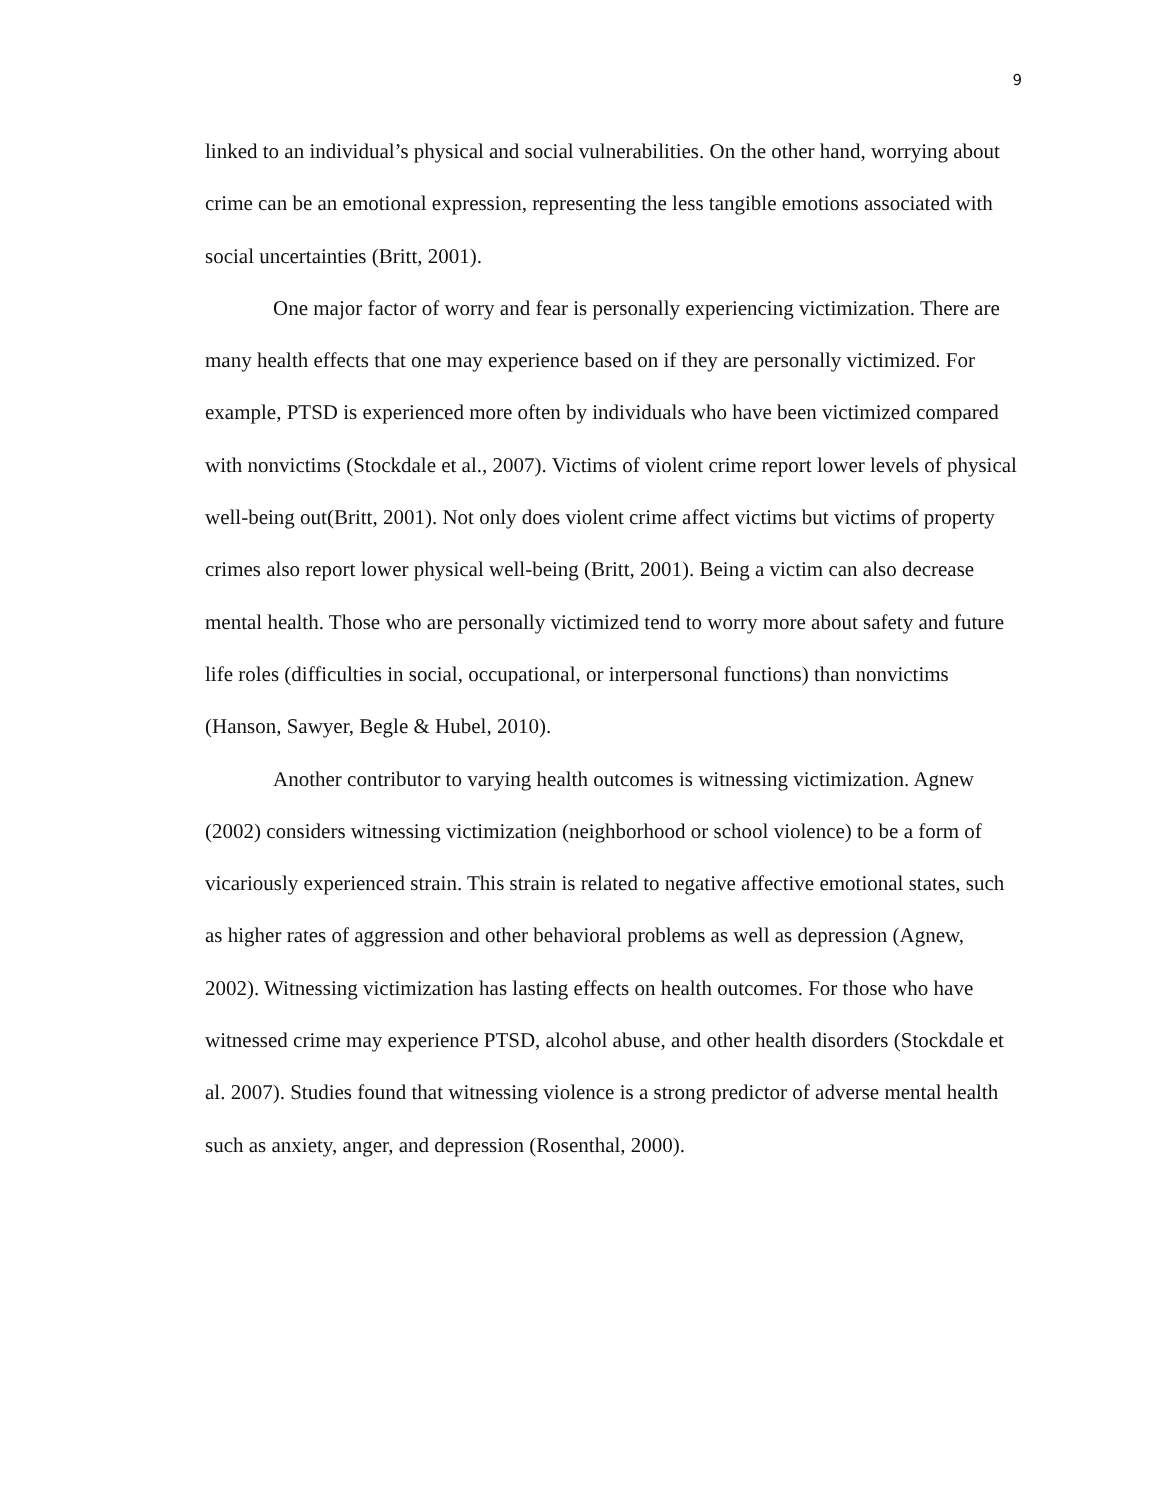9
linked to an individual’s physical and social vulnerabilities. On the other hand, worrying about crime can be an emotional expression, representing the less tangible emotions associated with social uncertainties (Britt, 2001).
One major factor of worry and fear is personally experiencing victimization. There are many health effects that one may experience based on if they are personally victimized. For example, PTSD is experienced more often by individuals who have been victimized compared with nonvictims (Stockdale et al., 2007). Victims of violent crime report lower levels of physical well-being out(Britt, 2001). Not only does violent crime affect victims but victims of property crimes also report lower physical well-being (Britt, 2001). Being a victim can also decrease mental health. Those who are personally victimized tend to worry more about safety and future life roles (difficulties in social, occupational, or interpersonal functions) than nonvictims (Hanson, Sawyer, Begle & Hubel, 2010).
Another contributor to varying health outcomes is witnessing victimization. Agnew (2002) considers witnessing victimization (neighborhood or school violence) to be a form of vicariously experienced strain. This strain is related to negative affective emotional states, such as higher rates of aggression and other behavioral problems as well as depression (Agnew, 2002). Witnessing victimization has lasting effects on health outcomes. For those who have witnessed crime may experience PTSD, alcohol abuse, and other health disorders (Stockdale et al. 2007). Studies found that witnessing violence is a strong predictor of adverse mental health such as anxiety, anger, and depression (Rosenthal, 2000).